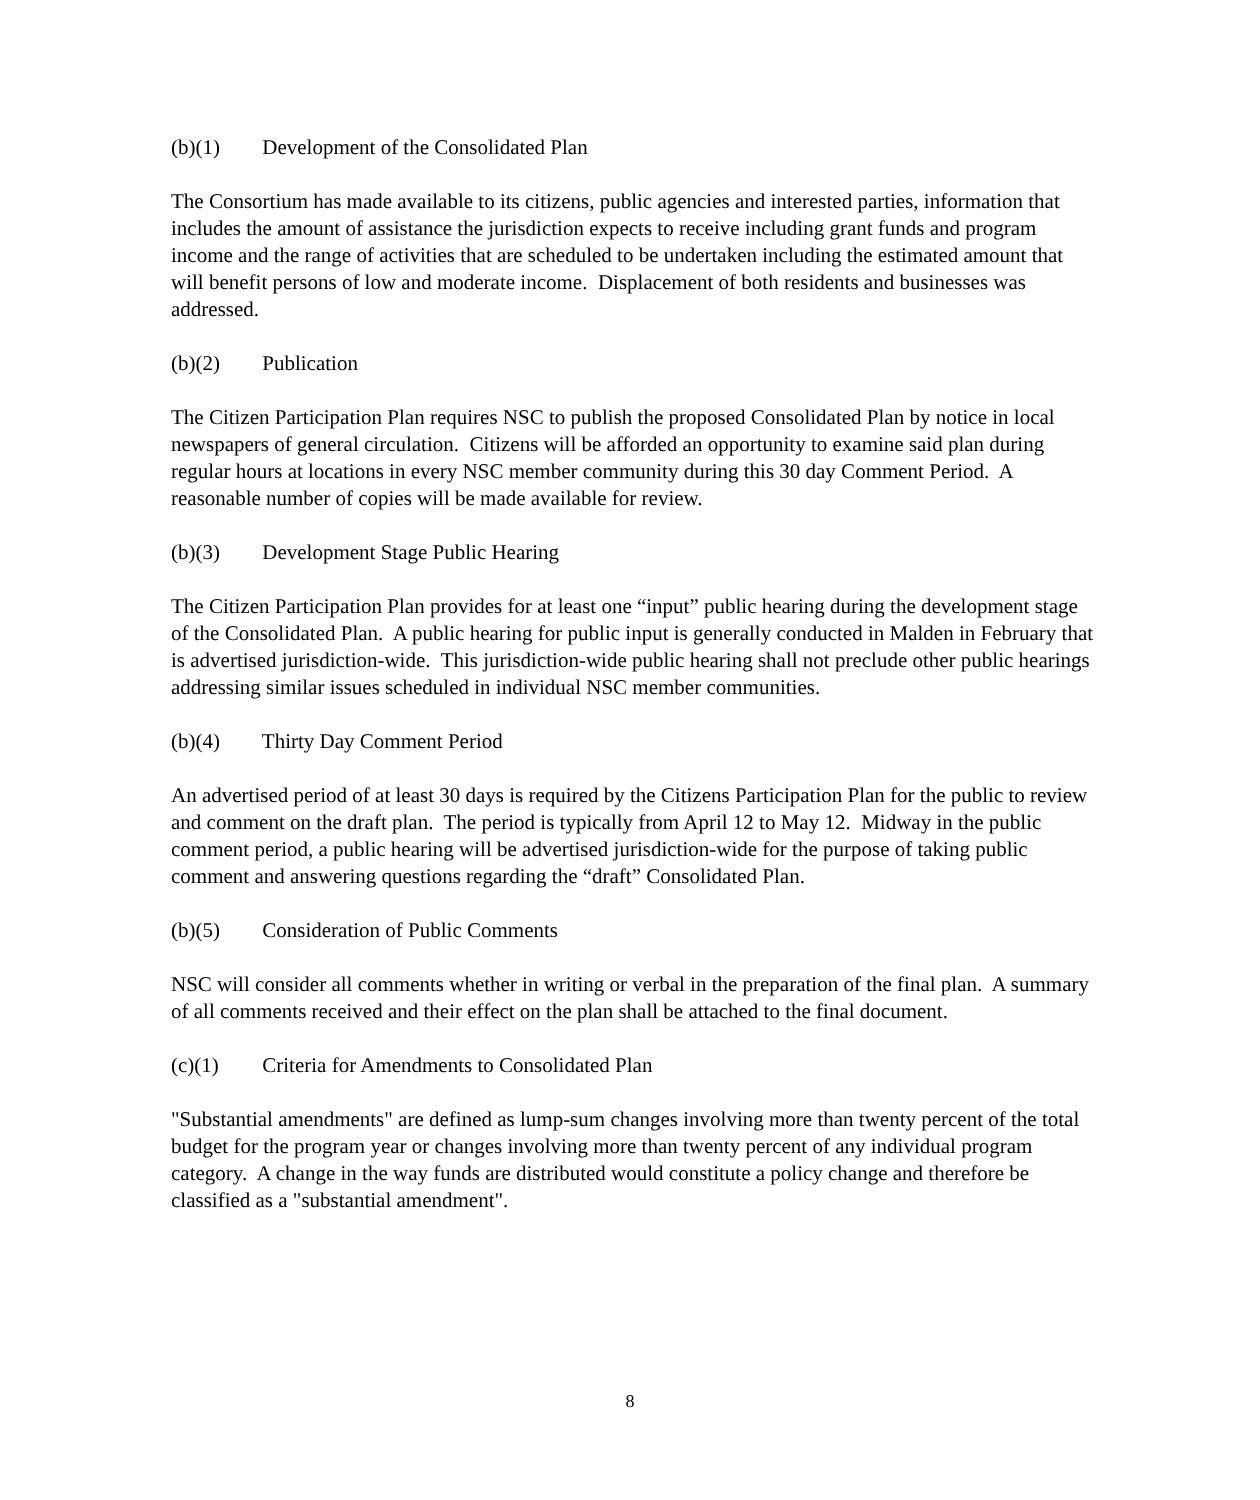(b)(1) Development of the Consolidated Plan
The Consortium has made available to its citizens, public agencies and interested parties, information that includes the amount of assistance the jurisdiction expects to receive including grant funds and program income and the range of activities that are scheduled to be undertaken including the estimated amount that will benefit persons of low and moderate income. Displacement of both residents and businesses was addressed.
(b)(2) Publication
The Citizen Participation Plan requires NSC to publish the proposed Consolidated Plan by notice in local newspapers of general circulation. Citizens will be afforded an opportunity to examine said plan during regular hours at locations in every NSC member community during this 30 day Comment Period. A reasonable number of copies will be made available for review.
(b)(3) Development Stage Public Hearing
The Citizen Participation Plan provides for at least one “input” public hearing during the development stage of the Consolidated Plan. A public hearing for public input is generally conducted in Malden in February that is advertised jurisdiction-wide. This jurisdiction-wide public hearing shall not preclude other public hearings addressing similar issues scheduled in individual NSC member communities.
(b)(4) Thirty Day Comment Period
An advertised period of at least 30 days is required by the Citizens Participation Plan for the public to review and comment on the draft plan. The period is typically from April 12 to May 12. Midway in the public comment period, a public hearing will be advertised jurisdiction-wide for the purpose of taking public comment and answering questions regarding the “draft” Consolidated Plan.
(b)(5) Consideration of Public Comments
NSC will consider all comments whether in writing or verbal in the preparation of the final plan. A summary of all comments received and their effect on the plan shall be attached to the final document.
(c)(1) Criteria for Amendments to Consolidated Plan
"Substantial amendments" are defined as lump-sum changes involving more than twenty percent of the total budget for the program year or changes involving more than twenty percent of any individual program category. A change in the way funds are distributed would constitute a policy change and therefore be classified as a "substantial amendment".
8